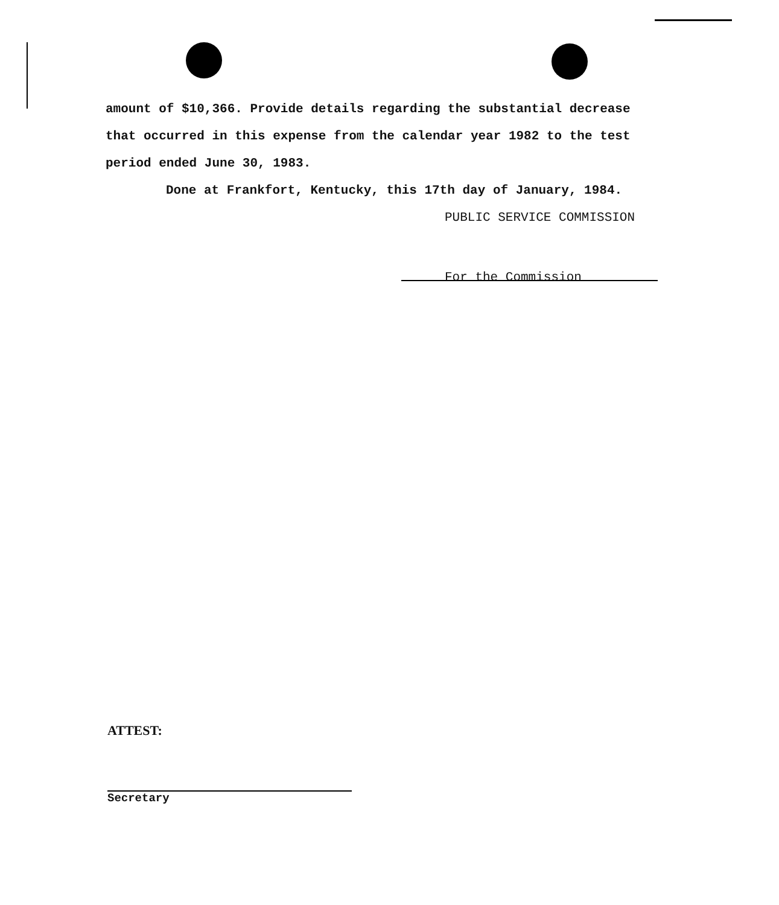amount of $10,366. Provide details regarding the substantial decrease that occurred in this expense from the calendar year 1982 to the test period ended June 30, 1983.
Done at Frankfort, Kentucky, this 17th day of January, 1984.
PUBLIC SERVICE COMMISSION
For the Commission
ATTEST:
Secretary